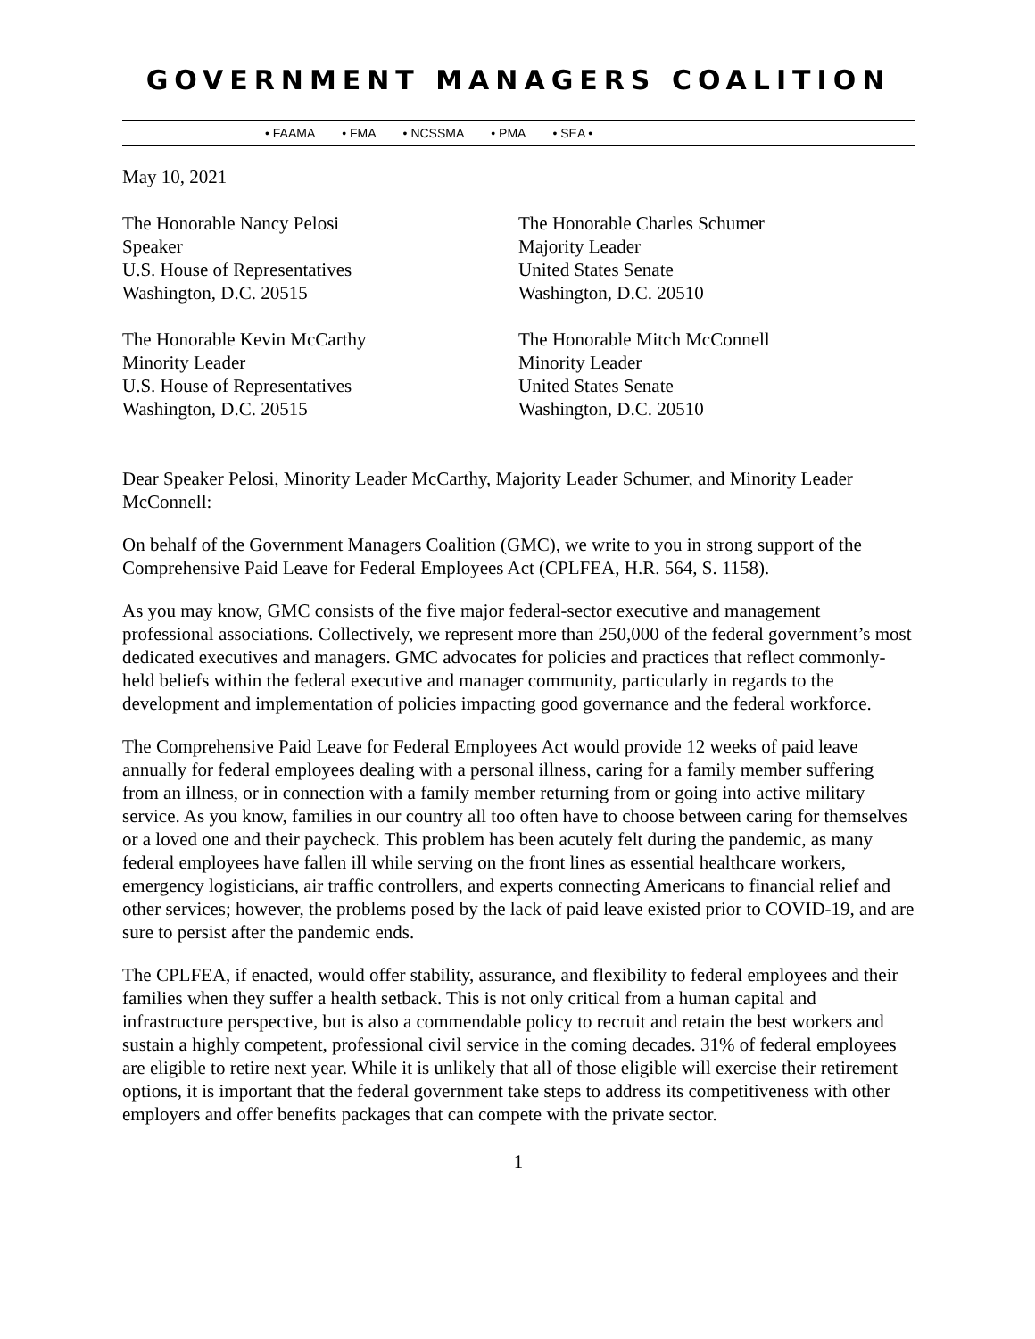GOVERNMENT MANAGERS COALITION
• FAAMA • FMA • NCSSMA • PMA • SEA •
May 10, 2021
The Honorable Nancy Pelosi
Speaker
U.S. House of Representatives
Washington, D.C. 20515
The Honorable Charles Schumer
Majority Leader
United States Senate
Washington, D.C. 20510
The Honorable Kevin McCarthy
Minority Leader
U.S. House of Representatives
Washington, D.C. 20515
The Honorable Mitch McConnell
Minority Leader
United States Senate
Washington, D.C. 20510
Dear Speaker Pelosi, Minority Leader McCarthy, Majority Leader Schumer, and Minority Leader McConnell:
On behalf of the Government Managers Coalition (GMC), we write to you in strong support of the Comprehensive Paid Leave for Federal Employees Act (CPLFEA, H.R. 564, S. 1158).
As you may know, GMC consists of the five major federal-sector executive and management professional associations. Collectively, we represent more than 250,000 of the federal government’s most dedicated executives and managers. GMC advocates for policies and practices that reflect commonly-held beliefs within the federal executive and manager community, particularly in regards to the development and implementation of policies impacting good governance and the federal workforce.
The Comprehensive Paid Leave for Federal Employees Act would provide 12 weeks of paid leave annually for federal employees dealing with a personal illness, caring for a family member suffering from an illness, or in connection with a family member returning from or going into active military service. As you know, families in our country all too often have to choose between caring for themselves or a loved one and their paycheck. This problem has been acutely felt during the pandemic, as many federal employees have fallen ill while serving on the front lines as essential healthcare workers, emergency logisticians, air traffic controllers, and experts connecting Americans to financial relief and other services; however, the problems posed by the lack of paid leave existed prior to COVID-19, and are sure to persist after the pandemic ends.
The CPLFEA, if enacted, would offer stability, assurance, and flexibility to federal employees and their families when they suffer a health setback. This is not only critical from a human capital and infrastructure perspective, but is also a commendable policy to recruit and retain the best workers and sustain a highly competent, professional civil service in the coming decades. 31% of federal employees are eligible to retire next year. While it is unlikely that all of those eligible will exercise their retirement options, it is important that the federal government take steps to address its competitiveness with other employers and offer benefits packages that can compete with the private sector.
1